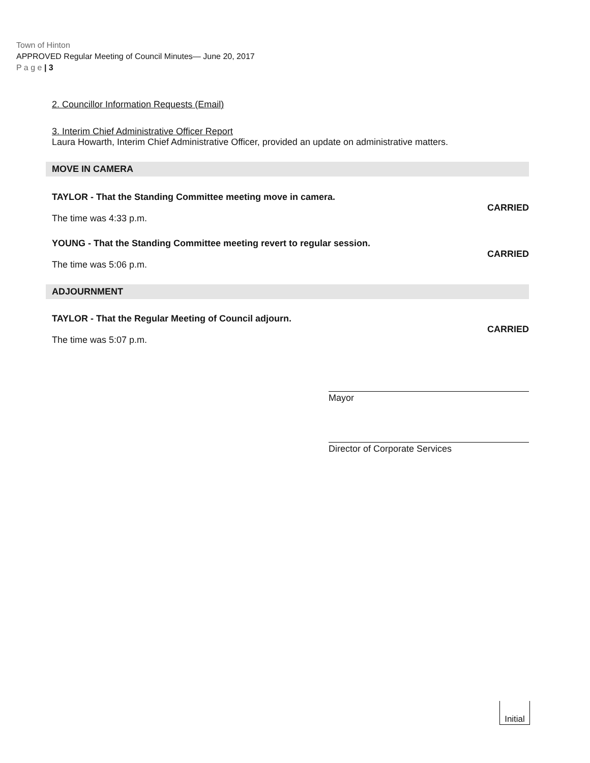Town of Hinton
APPROVED Regular Meeting of Council Minutes— June 20, 2017
P a g e | 3
2. Councillor Information Requests (Email)
3. Interim Chief Administrative Officer Report
Laura Howarth, Interim Chief Administrative Officer, provided an update on administrative matters.
MOVE IN CAMERA
TAYLOR - That the Standing Committee meeting move in camera.
CARRIED
The time was 4:33 p.m.
YOUNG - That the Standing Committee meeting revert to regular session.
CARRIED
The time was 5:06 p.m.
ADJOURNMENT
TAYLOR - That the Regular Meeting of Council adjourn.
CARRIED
The time was 5:07 p.m.
Mayor
Director of Corporate Services
Initial